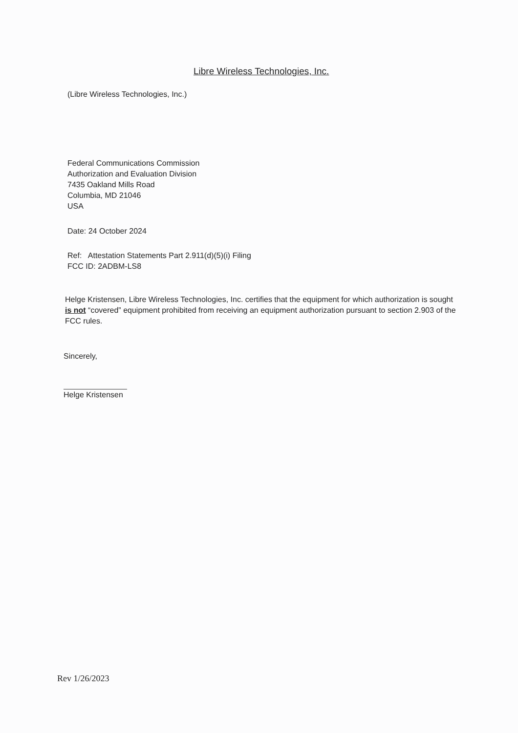Libre Wireless Technologies, Inc.
(Libre Wireless Technologies, Inc.)
Federal Communications Commission
Authorization and Evaluation Division
7435 Oakland Mills Road
Columbia, MD 21046
USA
Date: 24 October 2024
Ref: Attestation Statements Part 2.911(d)(5)(i) Filing
FCC ID: 2ADBM-LS8
Helge Kristensen, Libre Wireless Technologies, Inc. certifies that the equipment for which authorization is sought is not “covered” equipment prohibited from receiving an equipment authorization pursuant to section 2.903 of the FCC rules.
Sincerely,
Helge Kristensen
Rev 1/26/2023